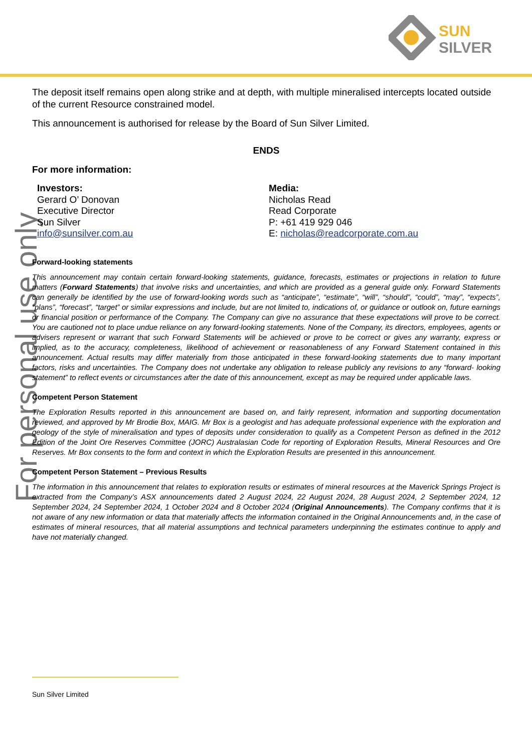SUN
SILVER
For personal use only
The deposit itself remains open along strike and at depth, with multiple mineralised intercepts located outside of the current Resource constrained model.
This announcement is authorised for release by the Board of Sun Silver Limited.
ENDS
For more information:
Investors:
Gerard O’ Donovan
Executive Director
Sun Silver
info@sunsilver.com.au
Media:
Nicholas Read
Read Corporate
P: +61 419 929 046
E: nicholas@readcorporate.com.au
Forward-looking statements
This announcement may contain certain forward-looking statements, guidance, forecasts, estimates or projections in relation to future matters (Forward Statements) that involve risks and uncertainties, and which are provided as a general guide only. Forward Statements can generally be identified by the use of forward-looking words such as “anticipate”, “estimate”, “will”, “should”, “could”, “may”, “expects”, “plans”, “forecast”, “target” or similar expressions and include, but are not limited to, indications of, or guidance or outlook on, future earnings or financial position or performance of the Company. The Company can give no assurance that these expectations will prove to be correct. You are cautioned not to place undue reliance on any forward-looking statements. None of the Company, its directors, employees, agents or advisers represent or warrant that such Forward Statements will be achieved or prove to be correct or gives any warranty, express or implied, as to the accuracy, completeness, likelihood of achievement or reasonableness of any Forward Statement contained in this announcement. Actual results may differ materially from those anticipated in these forward-looking statements due to many important factors, risks and uncertainties. The Company does not undertake any obligation to release publicly any revisions to any “forward- looking statement” to reflect events or circumstances after the date of this announcement, except as may be required under applicable laws.
Competent Person Statement
The Exploration Results reported in this announcement are based on, and fairly represent, information and supporting documentation reviewed, and approved by Mr Brodie Box, MAIG. Mr Box is a geologist and has adequate professional experience with the exploration and geology of the style of mineralisation and types of deposits under consideration to qualify as a Competent Person as defined in the 2012 Edition of the Joint Ore Reserves Committee (JORC) Australasian Code for reporting of Exploration Results, Mineral Resources and Ore Reserves. Mr Box consents to the form and context in which the Exploration Results are presented in this announcement.
Competent Person Statement – Previous Results
The information in this announcement that relates to exploration results or estimates of mineral resources at the Maverick Springs Project is extracted from the Company’s ASX announcements dated 2 August 2024, 22 August 2024, 28 August 2024, 2 September 2024, 12 September 2024, 24 September 2024, 1 October 2024 and 8 October 2024 (Original Announcements). The Company confirms that it is not aware of any new information or data that materially affects the information contained in the Original Announcements and, in the case of estimates of mineral resources, that all material assumptions and technical parameters underpinning the estimates continue to apply and have not materially changed.
Sun Silver Limited